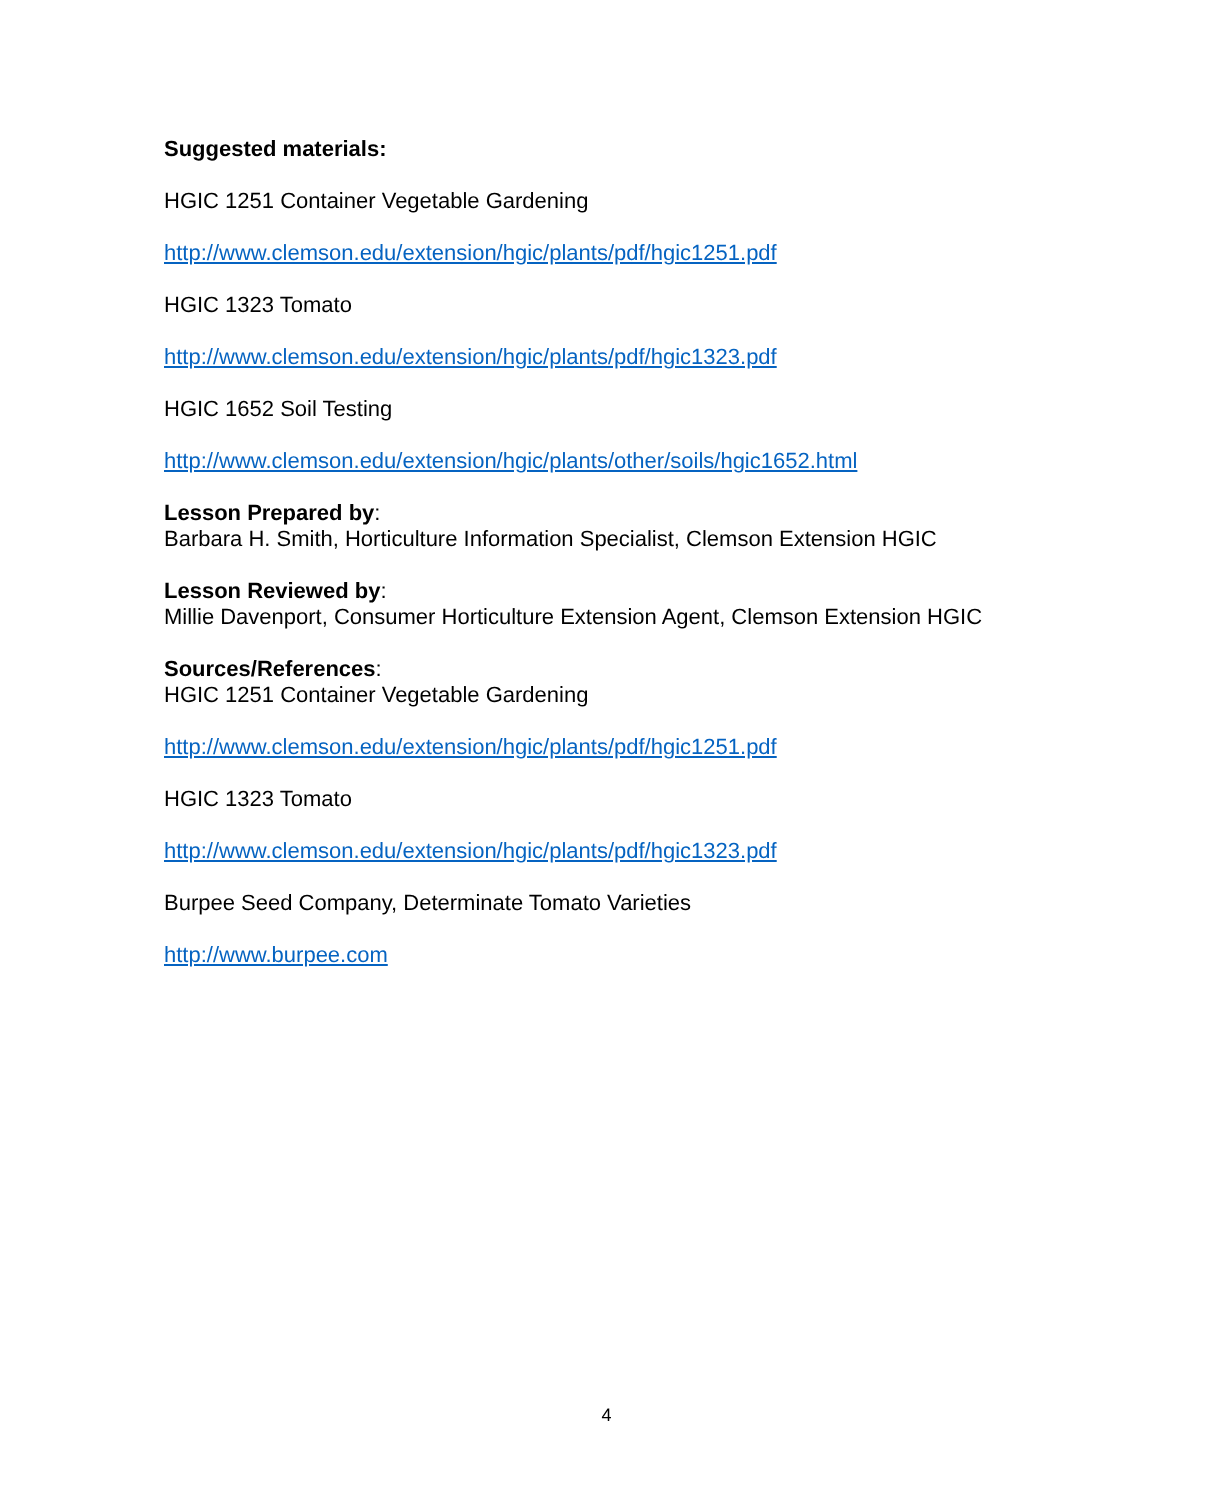Suggested materials:
HGIC 1251 Container Vegetable Gardening
http://www.clemson.edu/extension/hgic/plants/pdf/hgic1251.pdf
HGIC 1323 Tomato
http://www.clemson.edu/extension/hgic/plants/pdf/hgic1323.pdf
HGIC 1652 Soil Testing
http://www.clemson.edu/extension/hgic/plants/other/soils/hgic1652.html
Lesson Prepared by:
Barbara H. Smith, Horticulture Information Specialist, Clemson Extension HGIC
Lesson Reviewed by:
Millie Davenport, Consumer Horticulture Extension Agent, Clemson Extension HGIC
Sources/References:
HGIC 1251 Container Vegetable Gardening
http://www.clemson.edu/extension/hgic/plants/pdf/hgic1251.pdf
HGIC 1323 Tomato
http://www.clemson.edu/extension/hgic/plants/pdf/hgic1323.pdf
Burpee Seed Company, Determinate Tomato Varieties
http://www.burpee.com
4